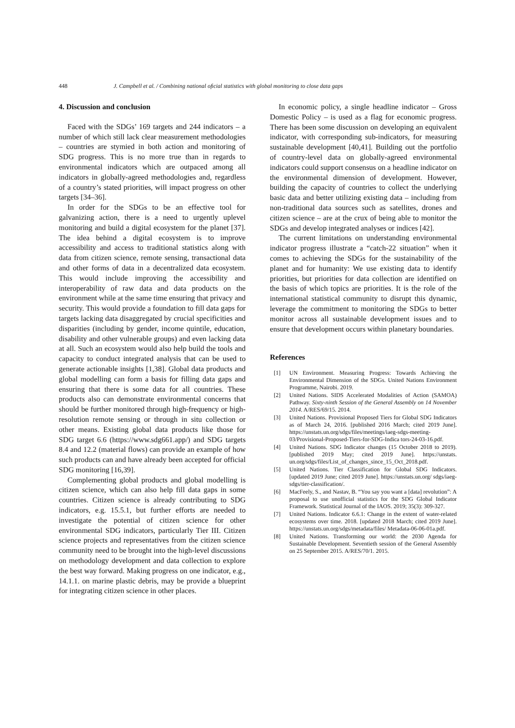448 J. Campbell et al. / Combining national oﬁcial statistics with global monitoring to close data gaps
4. Discussion and conclusion
Faced with the SDGs’ 169 targets and 244 indicators – a number of which still lack clear measurement methodologies – countries are stymied in both action and monitoring of SDG progress. This is no more true than in regards to environmental indicators which are outpaced among all indicators in globally-agreed methodologies and, regardless of a country’s stated priorities, will impact progress on other targets [34–36].
In order for the SDGs to be an effective tool for galvanizing action, there is a need to urgently uplevel monitoring and build a digital ecosystem for the planet [37]. The idea behind a digital ecosystem is to improve accessibility and access to traditional statistics along with data from citizen science, remote sensing, transactional data and other forms of data in a decentralized data ecosystem. This would include improving the accessibility and interoperability of raw data and data products on the environment while at the same time ensuring that privacy and security. This would provide a foundation to fill data gaps for targets lacking data disaggregated by crucial specificities and disparities (including by gender, income quintile, education, disability and other vulnerable groups) and even lacking data at all. Such an ecosystem would also help build the tools and capacity to conduct integrated analysis that can be used to generate actionable insights [1,38]. Global data products and global modelling can form a basis for filling data gaps and ensuring that there is some data for all countries. These products also can demonstrate environmental concerns that should be further monitored through high-frequency or high-resolution remote sensing or through in situ collection or other means. Existing global data products like those for SDG target 6.6 (https://www.sdg661.app/) and SDG targets 8.4 and 12.2 (material flows) can provide an example of how such products can and have already been accepted for official SDG monitoring [16,39].
Complementing global products and global modelling is citizen science, which can also help fill data gaps in some countries. Citizen science is already contributing to SDG indicators, e.g. 15.5.1, but further efforts are needed to investigate the potential of citizen science for other environmental SDG indicators, particularly Tier III. Citizen science projects and representatives from the citizen science community need to be brought into the high-level discussions on methodology development and data collection to explore the best way forward. Making progress on one indicator, e.g., 14.1.1. on marine plastic debris, may be provide a blueprint for integrating citizen science in other places.
In economic policy, a single headline indicator – Gross Domestic Policy – is used as a flag for economic progress. There has been some discussion on developing an equivalent indicator, with corresponding sub-indicators, for measuring sustainable development [40,41]. Building out the portfolio of country-level data on globally-agreed environmental indicators could support consensus on a headline indicator on the environmental dimension of development. However, building the capacity of countries to collect the underlying basic data and better utilizing existing data – including from non-traditional data sources such as satellites, drones and citizen science – are at the crux of being able to monitor the SDGs and develop integrated analyses or indices [42].
The current limitations on understanding environmental indicator progress illustrate a “catch-22 situation” when it comes to achieving the SDGs for the sustainability of the planet and for humanity: We use existing data to identify priorities, but priorities for data collection are identified on the basis of which topics are priorities. It is the role of the international statistical community to disrupt this dynamic, leverage the commitment to monitoring the SDGs to better monitor across all sustainable development issues and to ensure that development occurs within planetary boundaries.
References
[1] UN Environment. Measuring Progress: Towards Achieving the Environmental Dimension of the SDGs. United Nations Environment Programme, Nairobi. 2019.
[2] United Nations. SIDS Accelerated Modalities of Action (SAMOA) Pathway. Sixty-ninth Session of the General Assembly on 14 November 2014. A/RES/69/15. 2014.
[3] United Nations. Provisional Proposed Tiers for Global SDG Indicators as of March 24, 2016. [published 2016 March; cited 2019 June]. https://unstats.un.org/sdgs/files/meetings/iaeg-sdgs-meeting-03/Provisional-Proposed-Tiers-for-SDG-Indica tors-24-03-16.pdf.
[4] United Nations. SDG Indicator changes (15 October 2018 to 2019). [published 2019 May; cited 2019 June]. https://unstats. un.org/sdgs/files/List_of_changes_since_15_Oct_2018.pdf.
[5] United Nations. Tier Classification for Global SDG Indicators. [updated 2019 June; cited 2019 June]. https://unstats.un.org/ sdgs/iaeg-sdgs/tier-classification/.
[6] MacFeely, S., and Nastav, B. “You say you want a [data] revolution”: A proposal to use unofficial statistics for the SDG Global Indicator Framework. Statistical Journal of the IAOS. 2019; 35(3): 309-327.
[7] United Nations. Indicator 6.6.1: Change in the extent of water-related ecosystems over time. 2018. [updated 2018 March; cited 2019 June]. https://unstats.un.org/sdgs/metadata/files/ Metadata-06-06-01a.pdf.
[8] United Nations. Transforming our world: the 2030 Agenda for Sustainable Development. Seventieth session of the General Assembly on 25 September 2015. A/RES/70/1. 2015.